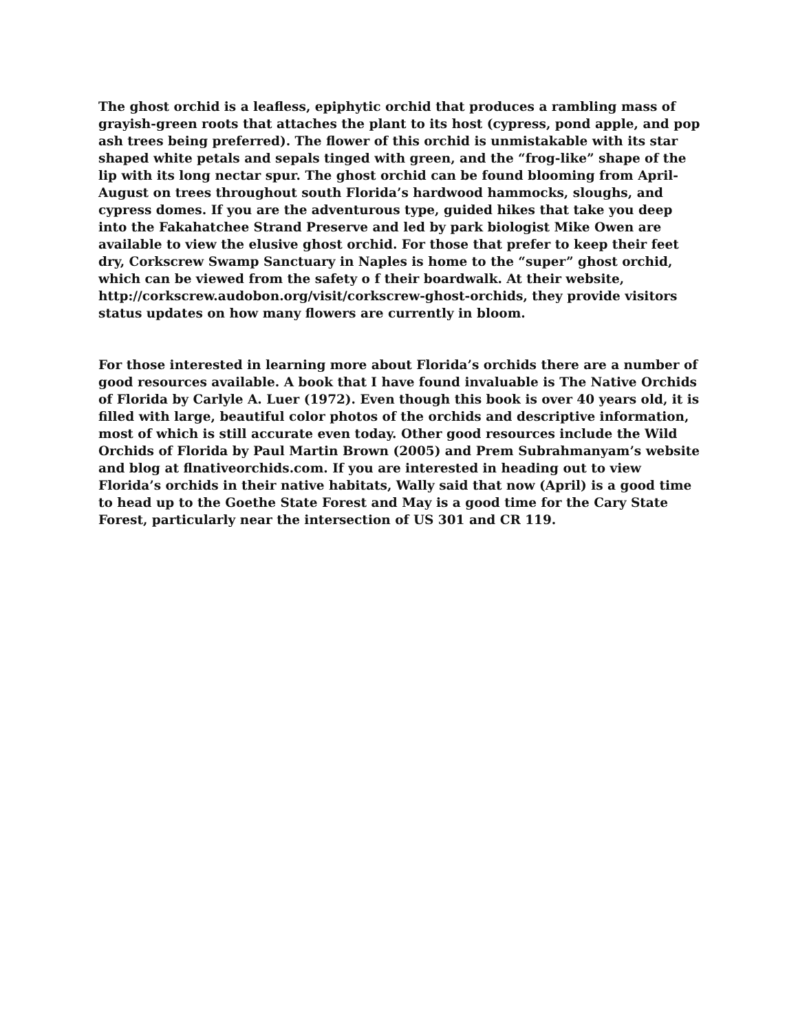The ghost orchid is a leafless, epiphytic orchid that produces a rambling mass of grayish-green roots that attaches the plant to its host (cypress, pond apple, and pop ash trees being preferred). The flower of this orchid is unmistakable with its star shaped white petals and sepals tinged with green, and the “frog-like” shape of the lip with its long nectar spur. The ghost orchid can be found blooming from April-August on trees throughout south Florida’s hardwood hammocks, sloughs, and cypress domes. If you are the adventurous type, guided hikes that take you deep into the Fakahatchee Strand Preserve and led by park biologist Mike Owen are available to view the elusive ghost orchid. For those that prefer to keep their feet dry, Corkscrew Swamp Sanctuary in Naples is home to the “super” ghost orchid, which can be viewed from the safety o f their boardwalk. At their website, http://corkscrew.audobon.org/visit/corkscrew-ghost-orchids, they provide visitors status updates on how many flowers are currently in bloom.
For those interested in learning more about Florida’s orchids there are a number of good resources available. A book that I have found invaluable is The Native Orchids of Florida by Carlyle A. Luer (1972). Even though this book is over 40 years old, it is filled with large, beautiful color photos of the orchids and descriptive information, most of which is still accurate even today. Other good resources include the Wild Orchids of Florida by Paul Martin Brown (2005) and Prem Subrahmanyam’s website and blog at flnativeorchids.com. If you are interested in heading out to view Florida’s orchids in their native habitats, Wally said that now (April) is a good time to head up to the Goethe State Forest and May is a good time for the Cary State Forest, particularly near the intersection of US 301 and CR 119.